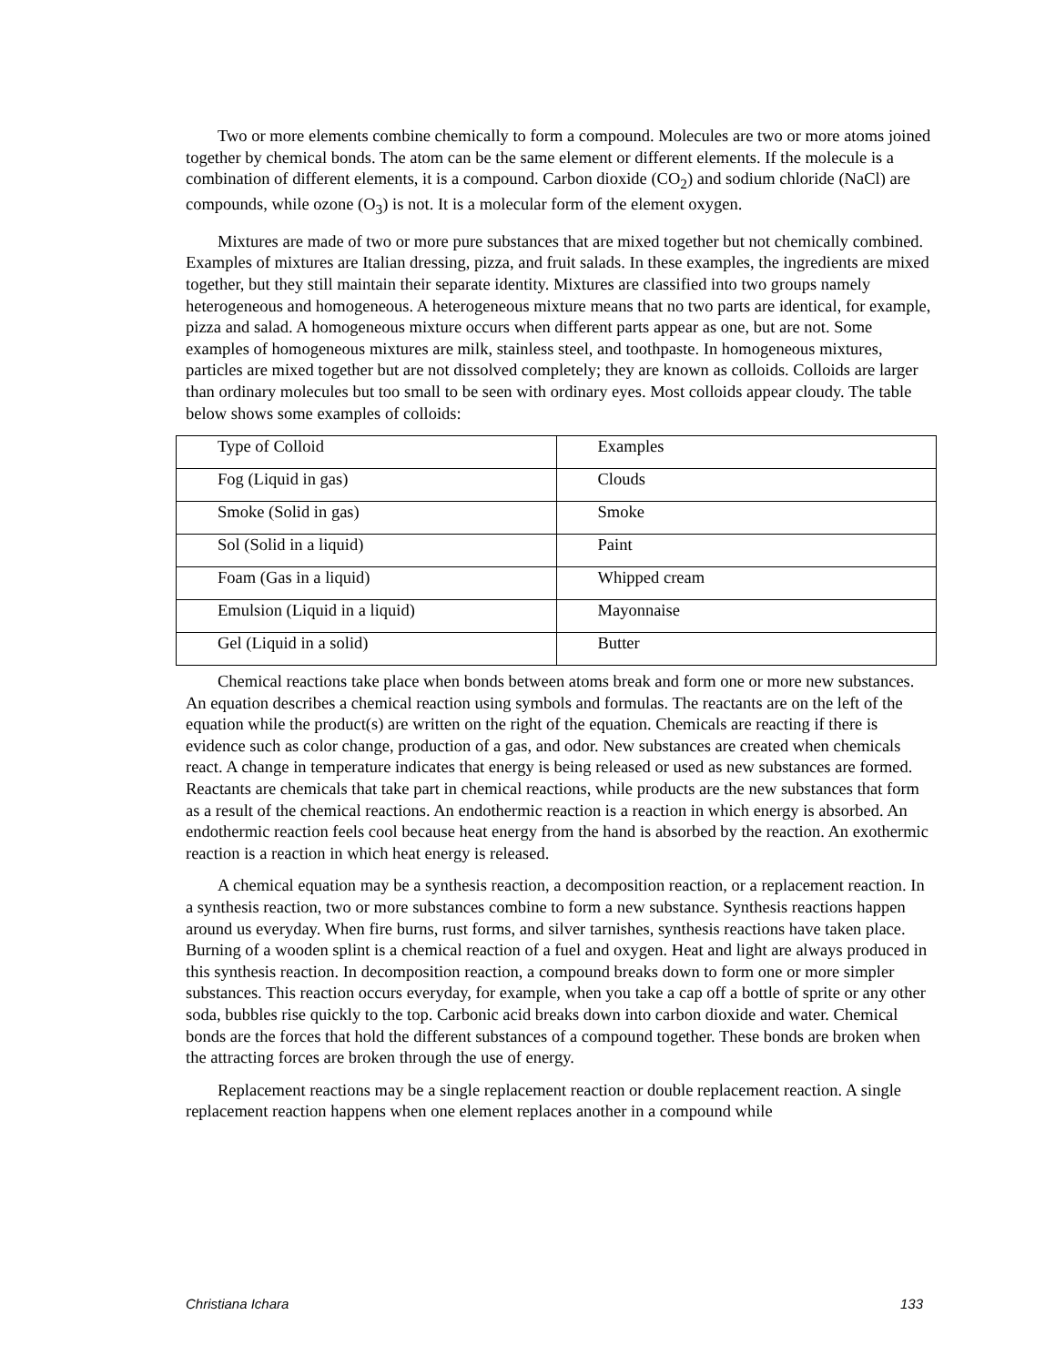Two or more elements combine chemically to form a compound. Molecules are two or more atoms joined together by chemical bonds. The atom can be the same element or different elements. If the molecule is a combination of different elements, it is a compound. Carbon dioxide (CO<sub>2</sub>) and sodium chloride (NaCl) are compounds, while ozone (O<sub>3</sub>) is not. It is a molecular form of the element oxygen.
Mixtures are made of two or more pure substances that are mixed together but not chemically combined. Examples of mixtures are Italian dressing, pizza, and fruit salads. In these examples, the ingredients are mixed together, but they still maintain their separate identity. Mixtures are classified into two groups namely heterogeneous and homogeneous. A heterogeneous mixture means that no two parts are identical, for example, pizza and salad. A homogeneous mixture occurs when different parts appear as one, but are not. Some examples of homogeneous mixtures are milk, stainless steel, and toothpaste. In homogeneous mixtures, particles are mixed together but are not dissolved completely; they are known as colloids. Colloids are larger than ordinary molecules but too small to be seen with ordinary eyes. Most colloids appear cloudy. The table below shows some examples of colloids:
| Type of Colloid | Examples |
| Fog (Liquid in gas) | Clouds |
| Smoke (Solid in gas) | Smoke |
| Sol (Solid in a liquid) | Paint |
| Foam (Gas in a liquid) | Whipped cream |
| Emulsion (Liquid in a liquid) | Mayonnaise |
| Gel (Liquid in a solid) | Butter |
Chemical reactions take place when bonds between atoms break and form one or more new substances. An equation describes a chemical reaction using symbols and formulas. The reactants are on the left of the equation while the product(s) are written on the right of the equation. Chemicals are reacting if there is evidence such as color change, production of a gas, and odor. New substances are created when chemicals react. A change in temperature indicates that energy is being released or used as new substances are formed. Reactants are chemicals that take part in chemical reactions, while products are the new substances that form as a result of the chemical reactions. An endothermic reaction is a reaction in which energy is absorbed. An endothermic reaction feels cool because heat energy from the hand is absorbed by the reaction. An exothermic reaction is a reaction in which heat energy is released.
A chemical equation may be a synthesis reaction, a decomposition reaction, or a replacement reaction. In a synthesis reaction, two or more substances combine to form a new substance. Synthesis reactions happen around us everyday. When fire burns, rust forms, and silver tarnishes, synthesis reactions have taken place. Burning of a wooden splint is a chemical reaction of a fuel and oxygen. Heat and light are always produced in this synthesis reaction. In decomposition reaction, a compound breaks down to form one or more simpler substances. This reaction occurs everyday, for example, when you take a cap off a bottle of sprite or any other soda, bubbles rise quickly to the top. Carbonic acid breaks down into carbon dioxide and water. Chemical bonds are the forces that hold the different substances of a compound together. These bonds are broken when the attracting forces are broken through the use of energy.
Replacement reactions may be a single replacement reaction or double replacement reaction. A single replacement reaction happens when one element replaces another in a compound while
Christiana Ichara 133